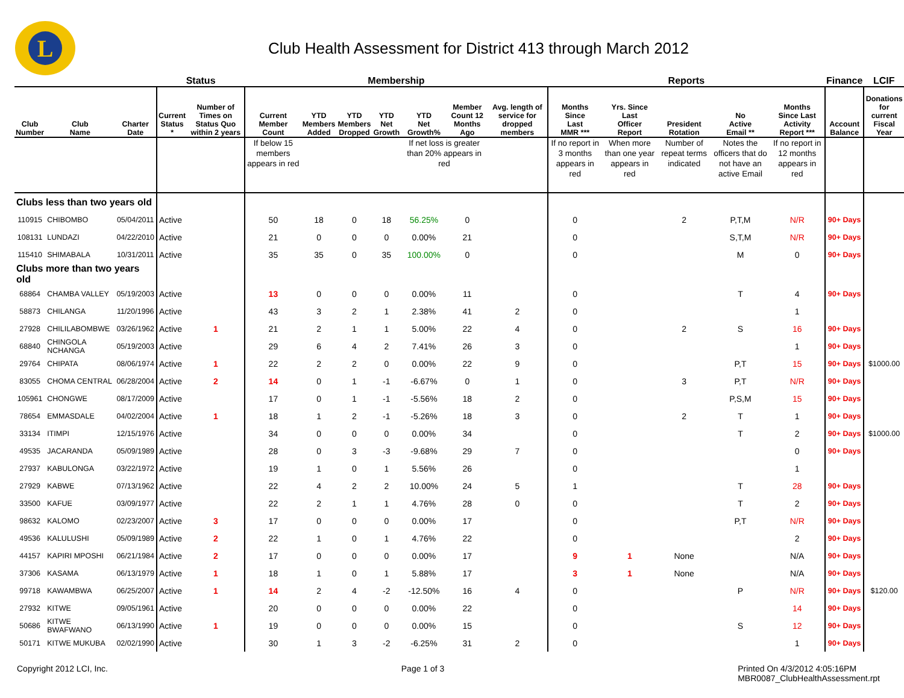L
Club Health Assessment for District 413 through March 2012
| | | | Status | | Membership | | | | | | | Reports | | | | | Finance | LCIF |
| --- | --- | --- | --- | --- | --- | --- | --- | --- | --- | --- | --- | --- | --- | --- | --- | --- | --- | --- |
| Club Number | Club Name | Charter Date | Current Status * | Number of Times on Status Quo within 2 years | Current Member Count | YTD Members Added | YTD Members Dropped | YTD Net Growth | YTD Net Growth% | Member Count 12 Months Ago | Avg. length of service for dropped members | Months Since Last MMR *** | Yrs. Since Last Officer Report | President Rotation | No Active Email ** | Months Since Last Activity Report *** | Account Balance | Donations for current Fiscal Year |
| | | | | | If below 15 members appears in red | | | | If net loss is greater than 20% appears in red | | | If no report in 3 months appears in red | When more than one year appears in red | Number of repeat terms indicated | Notes the officers that do not have an active Email | If no report in 12 months appears in red | | |
| Clubs less than two years old | | | | | | | | | | | | | | | | | | |
| 110915 | CHIBOMBO | 05/04/2011 | Active | | 50 | 18 | 0 | 18 | 56.25% | 0 | | 0 | | 2 | P,T,M | N/R | 90+ Days | |
| 108131 | LUNDAZI | 04/22/2010 | Active | | 21 | 0 | 0 | 0 | 0.00% | 21 | | 0 | | | S,T,M | N/R | 90+ Days | |
| 115410 | SHIMABALA | 10/31/2011 | Active | | 35 | 35 | 0 | 35 | 100.00% | 0 | | 0 | | | M | 0 | 90+ Days | |
| Clubs more than two years old | | | | | | | | | | | | | | | | | | |
| 68864 | CHAMBA VALLEY | 05/19/2003 | Active | | 13 | 0 | 0 | 0 | 0.00% | 11 | | 0 | | | T | 4 | 90+ Days | |
| 58873 | CHILANGA | 11/20/1996 | Active | | 43 | 3 | 2 | 1 | 2.38% | 41 | 2 | 0 | | | | 1 | | |
| 27928 | CHILILABOMBWE | 03/26/1962 | Active | 1 | 21 | 2 | 1 | 1 | 5.00% | 22 | 4 | 0 | | 2 | S | 16 | 90+ Days | |
| 68840 | CHINGOLA NCHANGA | 05/19/2003 | Active | | 29 | 6 | 4 | 2 | 7.41% | 26 | 3 | 0 | | | | 1 | 90+ Days | |
| 29764 | CHIPATA | 08/06/1974 | Active | 1 | 22 | 2 | 2 | 0 | 0.00% | 22 | 9 | 0 | | | P,T | 15 | 90+ Days | $1000.00 |
| 83055 | CHOMA CENTRAL | 06/28/2004 | Active | 2 | 14 | 0 | 1 | -1 | -6.67% | 0 | 1 | 0 | | 3 | P,T | N/R | 90+ Days | |
| 105961 | CHONGWE | 08/17/2009 | Active | | 17 | 0 | 1 | -1 | -5.56% | 18 | 2 | 0 | | | P,S,M | 15 | 90+ Days | |
| 78654 | EMMASDALE | 04/02/2004 | Active | 1 | 18 | 1 | 2 | -1 | -5.26% | 18 | 3 | 0 | | 2 | T | 1 | 90+ Days | |
| 33134 | ITIMPI | 12/15/1976 | Active | | 34 | 0 | 0 | 0 | 0.00% | 34 | | 0 | | | T | 2 | 90+ Days | $1000.00 |
| 49535 | JACARANDA | 05/09/1989 | Active | | 28 | 0 | 3 | -3 | -9.68% | 29 | 7 | 0 | | | | 0 | 90+ Days | |
| 27937 | KABULONGA | 03/22/1972 | Active | | 19 | 1 | 0 | 1 | 5.56% | 26 | | 0 | | | | 1 | | |
| 27929 | KABWE | 07/13/1962 | Active | | 22 | 4 | 2 | 2 | 10.00% | 24 | 5 | 1 | | | T | 28 | 90+ Days | |
| 33500 | KAFUE | 03/09/1977 | Active | | 22 | 2 | 1 | 1 | 4.76% | 28 | 0 | 0 | | | T | 2 | 90+ Days | |
| 98632 | KALOMO | 02/23/2007 | Active | 3 | 17 | 0 | 0 | 0 | 0.00% | 17 | | 0 | | | P,T | N/R | 90+ Days | |
| 49536 | KALULUSHI | 05/09/1989 | Active | 2 | 22 | 1 | 0 | 1 | 4.76% | 22 | | 0 | | | | 2 | 90+ Days | |
| 44157 | KAPIRI MPOSHI | 06/21/1984 | Active | 2 | 17 | 0 | 0 | 0 | 0.00% | 17 | | 9 | 1 | None | | N/A | 90+ Days | |
| 37306 | KASAMA | 06/13/1979 | Active | 1 | 18 | 1 | 0 | 1 | 5.88% | 17 | | 3 | 1 | None | | N/A | 90+ Days | |
| 99718 | KAWAMBWA | 06/25/2007 | Active | 1 | 14 | 2 | 4 | -2 | -12.50% | 16 | 4 | 0 | | | P | N/R | 90+ Days | $120.00 |
| 27932 | KITWE | 09/05/1961 | Active | | 20 | 0 | 0 | 0 | 0.00% | 22 | | 0 | | | | 14 | 90+ Days | |
| 50686 | KITWE BWAFWANO | 06/13/1990 | Active | 1 | 19 | 0 | 0 | 0 | 0.00% | 15 | | 0 | | | S | 12 | 90+ Days | |
| 50171 | KITWE MUKUBA | 02/02/1990 | Active | | 30 | 1 | 3 | -2 | -6.25% | 31 | 2 | 0 | | | | 1 | 90+ Days | |
Copyright 2012 LCI, Inc. Page 1 of 3 Printed On 4/3/2012 4:05:16PM
MBR0087_ClubHealthAssessment.rpt